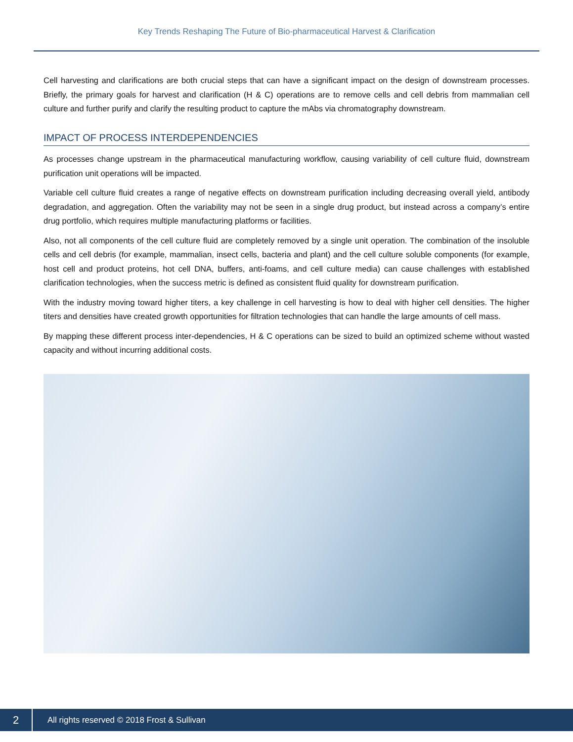Key Trends Reshaping The Future of Bio-pharmaceutical Harvest & Clarification
Cell harvesting and clarifications are both crucial steps that can have a significant impact on the design of downstream processes. Briefly, the primary goals for harvest and clarification (H & C) operations are to remove cells and cell debris from mammalian cell culture and further purify and clarify the resulting product to capture the mAbs via chromatography downstream.
IMPACT OF PROCESS INTERDEPENDENCIES
As processes change upstream in the pharmaceutical manufacturing workflow, causing variability of cell culture fluid, downstream purification unit operations will be impacted.
Variable cell culture fluid creates a range of negative effects on downstream purification including decreasing overall yield, antibody degradation, and aggregation. Often the variability may not be seen in a single drug product, but instead across a company’s entire drug portfolio, which requires multiple manufacturing platforms or facilities.
Also, not all components of the cell culture fluid are completely removed by a single unit operation. The combination of the insoluble cells and cell debris (for example, mammalian, insect cells, bacteria and plant) and the cell culture soluble components (for example, host cell and product proteins, hot cell DNA, buffers, anti-foams, and cell culture media) can cause challenges with established clarification technologies, when the success metric is defined as consistent fluid quality for downstream purification.
With the industry moving toward higher titers, a key challenge in cell harvesting is how to deal with higher cell densities. The higher titers and densities have created growth opportunities for filtration technologies that can handle the large amounts of cell mass.
By mapping these different process inter-dependencies, H & C operations can be sized to build an optimized scheme without wasted capacity and without incurring additional costs.
2
All rights reserved © 2018 Frost & Sullivan